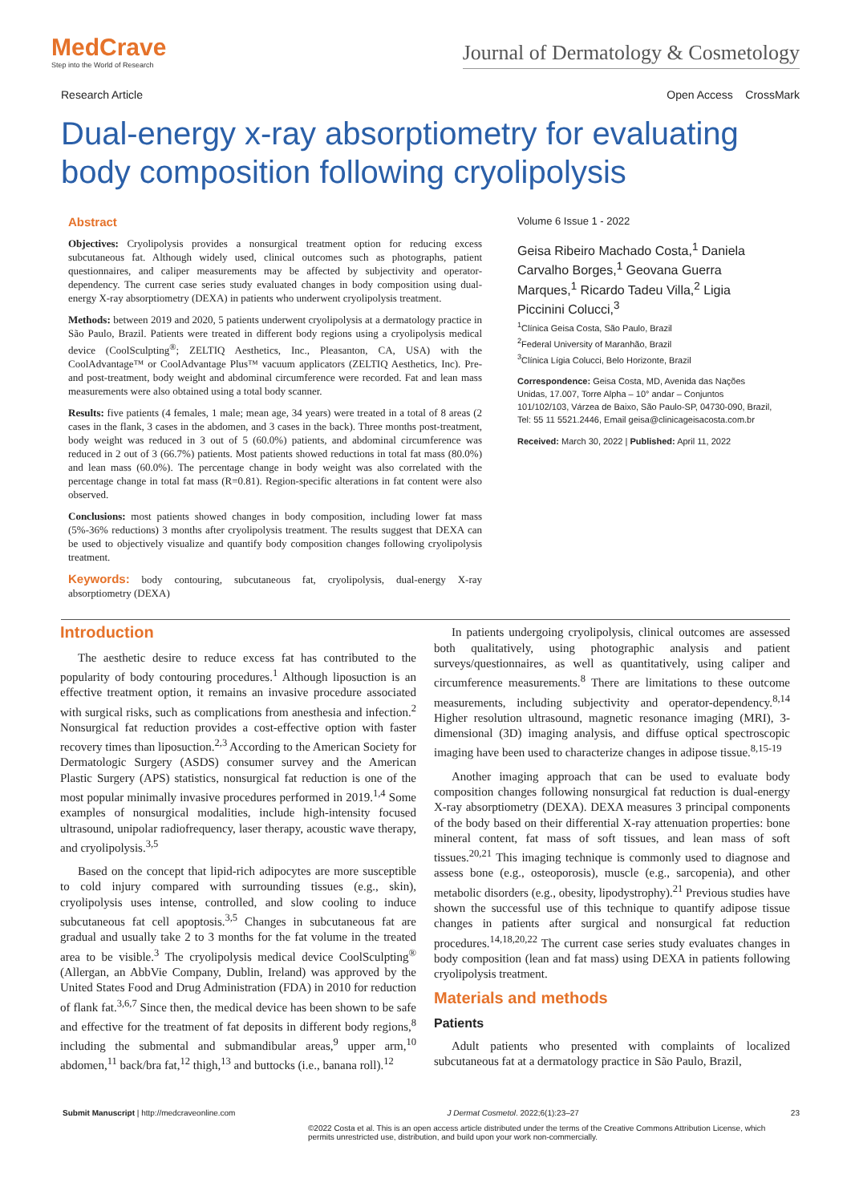MedCrave
Step into the World of Research
Journal of Dermatology & Cosmetology
Research Article Open Access CrossMark
Dual-energy x-ray absorptiometry for evaluating body composition following cryolipolysis
Abstract
Objectives: Cryolipolysis provides a nonsurgical treatment option for reducing excess subcutaneous fat. Although widely used, clinical outcomes such as photographs, patient questionnaires, and caliper measurements may be affected by subjectivity and operator-dependency. The current case series study evaluated changes in body composition using dual-energy X-ray absorptiometry (DEXA) in patients who underwent cryolipolysis treatment.
Methods: between 2019 and 2020, 5 patients underwent cryolipolysis at a dermatology practice in São Paulo, Brazil. Patients were treated in different body regions using a cryolipolysis medical device (CoolSculpting<sup>®</sup>; ZELTIQ Aesthetics, Inc., Pleasanton, CA, USA) with the CoolAdvantage™ or CoolAdvantage Plus™ vacuum applicators (ZELTIQ Aesthetics, Inc). Pre- and post-treatment, body weight and abdominal circumference were recorded. Fat and lean mass measurements were also obtained using a total body scanner.
Results: five patients (4 females, 1 male; mean age, 34 years) were treated in a total of 8 areas (2 cases in the flank, 3 cases in the abdomen, and 3 cases in the back). Three months post-treatment, body weight was reduced in 3 out of 5 (60.0%) patients, and abdominal circumference was reduced in 2 out of 3 (66.7%) patients. Most patients showed reductions in total fat mass (80.0%) and lean mass (60.0%). The percentage change in body weight was also correlated with the percentage change in total fat mass (R=0.81). Region-specific alterations in fat content were also observed.
Conclusions: most patients showed changes in body composition, including lower fat mass (5%-36% reductions) 3 months after cryolipolysis treatment. The results suggest that DEXA can be used to objectively visualize and quantify body composition changes following cryolipolysis treatment.
Keywords: body contouring, subcutaneous fat, cryolipolysis, dual-energy X-ray absorptiometry (DEXA)
Volume 6 Issue 1 - 2022
Geisa Ribeiro Machado Costa,<sup>1</sup> Daniela Carvalho Borges,<sup>1</sup> Geovana Guerra Marques,<sup>1</sup> Ricardo Tadeu Villa,<sup>2</sup> Ligia Piccinini Colucci,<sup>3</sup>
<sup>1</sup> Clínica Geisa Costa, São Paulo, Brazil
<sup>2</sup> Federal University of Maranhão, Brazil
<sup>3</sup> Clínica Lígia Colucci, Belo Horizonte, Brazil
Correspondence: Geisa Costa, MD, Avenida das Nações Unidas, 17.007, Torre Alpha – 10° andar – Conjuntos 101/102/103, Várzea de Baixo, São Paulo-SP, 04730-090, Brazil, Tel: 55 11 5521.2446, Email geisa@clinicageisacosta.com.br
Received: March 30, 2022 | Published: April 11, 2022
Introduction
The aesthetic desire to reduce excess fat has contributed to the popularity of body contouring procedures.<sup>1</sup> Although liposuction is an effective treatment option, it remains an invasive procedure associated with surgical risks, such as complications from anesthesia and infection.<sup>2</sup> Nonsurgical fat reduction provides a cost-effective option with faster recovery times than liposuction.<sup>2,3</sup> According to the American Society for Dermatologic Surgery (ASDS) consumer survey and the American Plastic Surgery (APS) statistics, nonsurgical fat reduction is one of the most popular minimally invasive procedures performed in 2019.<sup>1,4</sup> Some examples of nonsurgical modalities, include high-intensity focused ultrasound, unipolar radiofrequency, laser therapy, acoustic wave therapy, and cryolipolysis.<sup>3,5</sup>
Based on the concept that lipid-rich adipocytes are more susceptible to cold injury compared with surrounding tissues (e.g., skin), cryolipolysis uses intense, controlled, and slow cooling to induce subcutaneous fat cell apoptosis.<sup>3,5</sup> Changes in subcutaneous fat are gradual and usually take 2 to 3 months for the fat volume in the treated area to be visible.<sup>3</sup> The cryolipolysis medical device CoolSculpting<sup>®</sup> (Allergan, an AbbVie Company, Dublin, Ireland) was approved by the United States Food and Drug Administration (FDA) in 2010 for reduction of flank fat.<sup>3,6,7</sup> Since then, the medical device has been shown to be safe and effective for the treatment of fat deposits in different body regions,<sup>8</sup> including the submental and submandibular areas,<sup>9</sup> upper arm,<sup>10</sup> abdomen,<sup>11</sup> back/bra fat,<sup>12</sup> thigh,<sup>13</sup> and buttocks (i.e., banana roll).<sup>12</sup>
In patients undergoing cryolipolysis, clinical outcomes are assessed both qualitatively, using photographic analysis and patient surveys/questionnaires, as well as quantitatively, using caliper and circumference measurements.<sup>8</sup> There are limitations to these outcome measurements, including subjectivity and operator-dependency.<sup>8,14</sup> Higher resolution ultrasound, magnetic resonance imaging (MRI), 3-dimensional (3D) imaging analysis, and diffuse optical spectroscopic imaging have been used to characterize changes in adipose tissue.<sup>8,15-19</sup>
Another imaging approach that can be used to evaluate body composition changes following nonsurgical fat reduction is dual-energy X-ray absorptiometry (DEXA). DEXA measures 3 principal components of the body based on their differential X-ray attenuation properties: bone mineral content, fat mass of soft tissues, and lean mass of soft tissues.<sup>20,21</sup> This imaging technique is commonly used to diagnose and assess bone (e.g., osteoporosis), muscle (e.g., sarcopenia), and other metabolic disorders (e.g., obesity, lipodystrophy).<sup>21</sup> Previous studies have shown the successful use of this technique to quantify adipose tissue changes in patients after surgical and nonsurgical fat reduction procedures.<sup>14,18,20,22</sup> The current case series study evaluates changes in body composition (lean and fat mass) using DEXA in patients following cryolipolysis treatment.
Materials and methods
Patients
Adult patients who presented with complaints of localized subcutaneous fat at a dermatology practice in São Paulo, Brazil,
Submit Manuscript | http://medcraveonline.com J Dermat Cosmetol. 2022;6(1):23‒27 23
©2022 Costa et al. This is an open access article distributed under the terms of the Creative Commons Attribution License, which permits unrestricted use, distribution, and build upon your work non-commercially.